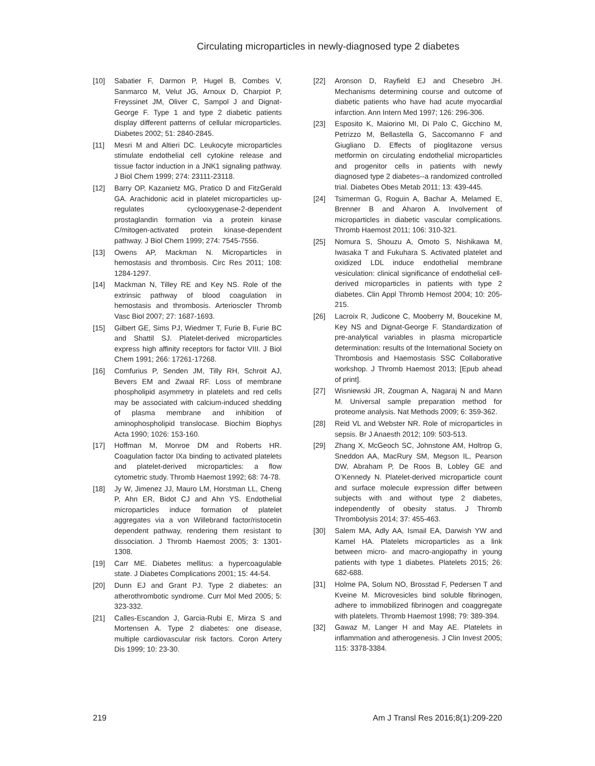Circulating microparticles in newly-diagnosed type 2 diabetes
[10] Sabatier F, Darmon P, Hugel B, Combes V, Sanmarco M, Velut JG, Arnoux D, Charpiot P, Freyssinet JM, Oliver C, Sampol J and Dignat-George F. Type 1 and type 2 diabetic patients display different patterns of cellular microparticles. Diabetes 2002; 51: 2840-2845.
[11] Mesri M and Altieri DC. Leukocyte microparticles stimulate endothelial cell cytokine release and tissue factor induction in a JNK1 signaling pathway. J Biol Chem 1999; 274: 23111-23118.
[12] Barry OP, Kazanietz MG, Pratico D and FitzGerald GA. Arachidonic acid in platelet microparticles up-regulates cyclooxygenase-2-dependent prostaglandin formation via a protein kinase C/mitogen-activated protein kinase-dependent pathway. J Biol Chem 1999; 274: 7545-7556.
[13] Owens AP, Mackman N. Microparticles in hemostasis and thrombosis. Circ Res 2011; 108: 1284-1297.
[14] Mackman N, Tilley RE and Key NS. Role of the extrinsic pathway of blood coagulation in hemostasis and thrombosis. Arterioscler Thromb Vasc Biol 2007; 27: 1687-1693.
[15] Gilbert GE, Sims PJ, Wiedmer T, Furie B, Furie BC and Shattil SJ. Platelet-derived microparticles express high affinity receptors for factor VIII. J Biol Chem 1991; 266: 17261-17268.
[16] Comfurius P, Senden JM, Tilly RH, Schroit AJ, Bevers EM and Zwaal RF. Loss of membrane phospholipid asymmetry in platelets and red cells may be associated with calcium-induced shedding of plasma membrane and inhibition of aminophospholipid translocase. Biochim Biophys Acta 1990; 1026: 153-160.
[17] Hoffman M, Monroe DM and Roberts HR. Coagulation factor IXa binding to activated platelets and platelet-derived microparticles: a flow cytometric study. Thromb Haemost 1992; 68: 74-78.
[18] Jy W, Jimenez JJ, Mauro LM, Horstman LL, Cheng P, Ahn ER, Bidot CJ and Ahn YS. Endothelial microparticles induce formation of platelet aggregates via a von Willebrand factor/ristocetin dependent pathway, rendering them resistant to dissociation. J Thromb Haemost 2005; 3: 1301-1308.
[19] Carr ME. Diabetes mellitus: a hypercoagulable state. J Diabetes Complications 2001; 15: 44-54.
[20] Dunn EJ and Grant PJ. Type 2 diabetes: an atherothrombotic syndrome. Curr Mol Med 2005; 5: 323-332.
[21] Calles-Escandon J, Garcia-Rubi E, Mirza S and Mortensen A. Type 2 diabetes: one disease, multiple cardiovascular risk factors. Coron Artery Dis 1999; 10: 23-30.
[22] Aronson D, Rayfield EJ and Chesebro JH. Mechanisms determining course and outcome of diabetic patients who have had acute myocardial infarction. Ann Intern Med 1997; 126: 296-306.
[23] Esposito K, Maiorino MI, Di Palo C, Gicchino M, Petrizzo M, Bellastella G, Saccomanno F and Giugliano D. Effects of pioglitazone versus metformin on circulating endothelial microparticles and progenitor cells in patients with newly diagnosed type 2 diabetes--a randomized controlled trial. Diabetes Obes Metab 2011; 13: 439-445.
[24] Tsimerman G, Roguin A, Bachar A, Melamed E, Brenner B and Aharon A. Involvement of microparticles in diabetic vascular complications. Thromb Haemost 2011; 106: 310-321.
[25] Nomura S, Shouzu A, Omoto S, Nishikawa M, Iwasaka T and Fukuhara S. Activated platelet and oxidized LDL induce endothelial membrane vesiculation: clinical significance of endothelial cell-derived microparticles in patients with type 2 diabetes. Clin Appl Thromb Hemost 2004; 10: 205-215.
[26] Lacroix R, Judicone C, Mooberry M, Boucekine M, Key NS and Dignat-George F. Standardization of pre-analytical variables in plasma microparticle determination: results of the International Society on Thrombosis and Haemostasis SSC Collaborative workshop. J Thromb Haemost 2013; [Epub ahead of print].
[27] Wisniewski JR, Zougman A, Nagaraj N and Mann M. Universal sample preparation method for proteome analysis. Nat Methods 2009; 6: 359-362.
[28] Reid VL and Webster NR. Role of microparticles in sepsis. Br J Anaesth 2012; 109: 503-513.
[29] Zhang X, McGeoch SC, Johnstone AM, Holtrop G, Sneddon AA, MacRury SM, Megson IL, Pearson DW, Abraham P, De Roos B, Lobley GE and O’Kennedy N. Platelet-derived microparticle count and surface molecule expression differ between subjects with and without type 2 diabetes, independently of obesity status. J Thromb Thrombolysis 2014; 37: 455-463.
[30] Salem MA, Adly AA, Ismail EA, Darwish YW and Kamel HA. Platelets microparticles as a link between micro- and macro-angiopathy in young patients with type 1 diabetes. Platelets 2015; 26: 682-688.
[31] Holme PA, Solum NO, Brosstad F, Pedersen T and Kveine M. Microvesicles bind soluble fibrinogen, adhere to immobilized fibrinogen and coaggregate with platelets. Thromb Haemost 1998; 79: 389-394.
[32] Gawaz M, Langer H and May AE. Platelets in inflammation and atherogenesis. J Clin Invest 2005; 115: 3378-3384.
219 Am J Transl Res 2016;8(1):209-220